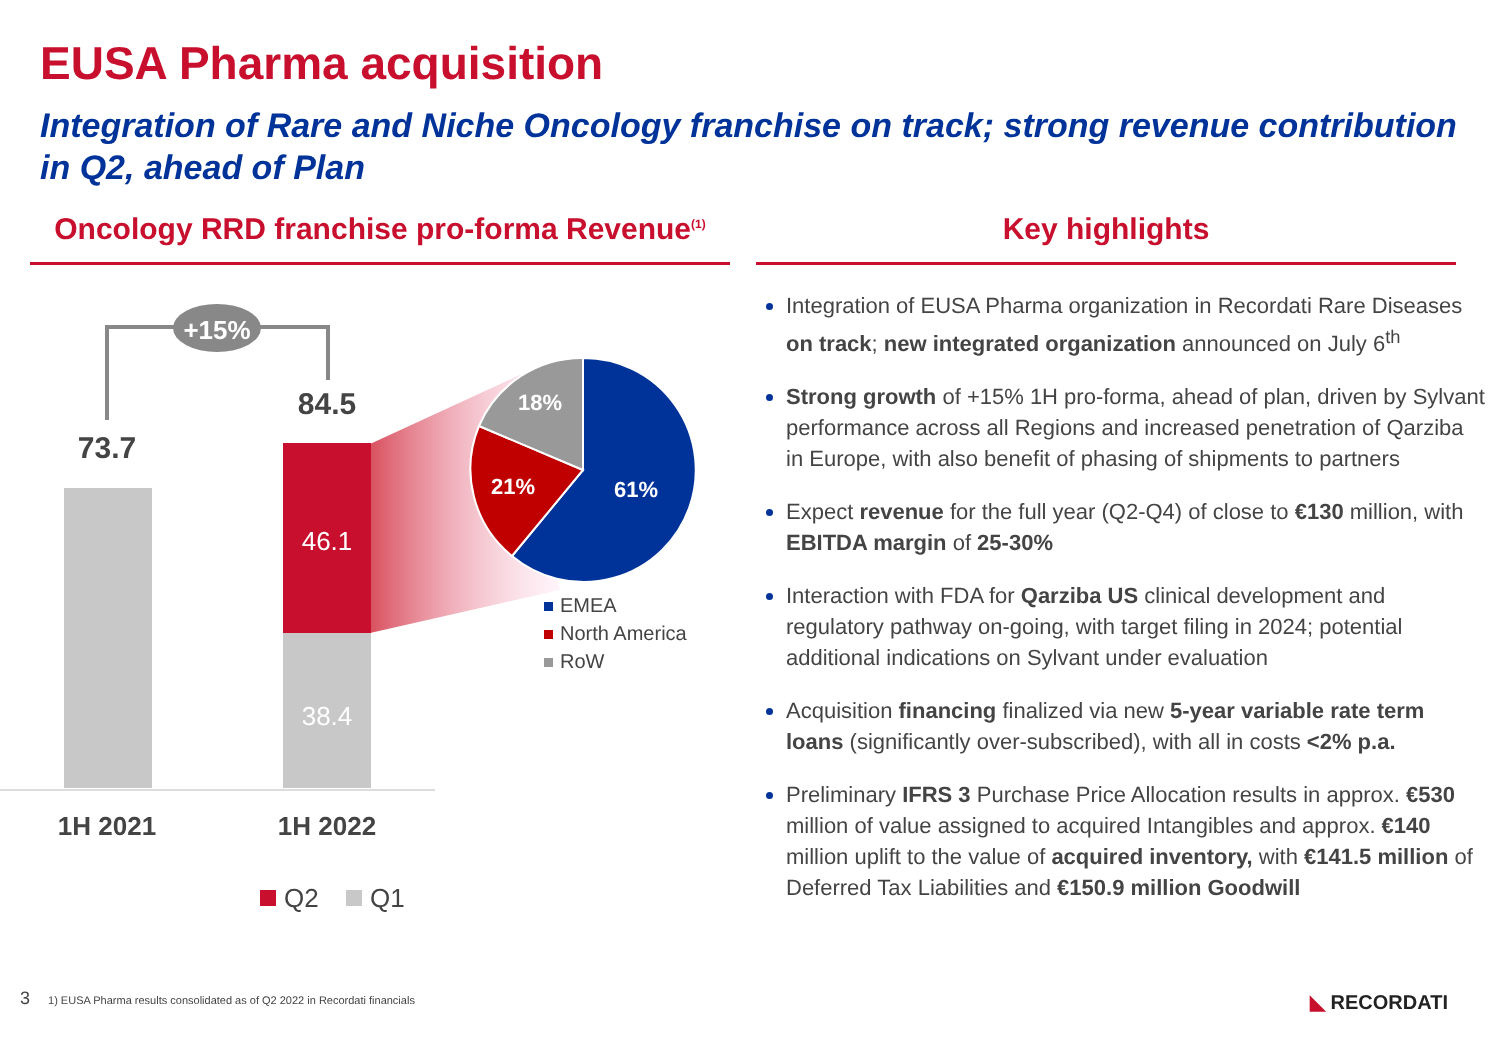EUSA Pharma acquisition
Integration of Rare and Niche Oncology franchise on track; strong revenue contribution in Q2, ahead of Plan
Oncology RRD franchise pro-forma Revenue<sup>(1)</sup>
Key highlights
+15%
73.7
84.5
46.1
38.4
1H 2021
1H 2022
Q2
Q1
18%
21%
61%
EMEA
North America
RoW
Integration of EUSA Pharma organization in Recordati Rare Diseases on track; new integrated organization announced on July 6<sup>th</sup>
Strong growth of +15% 1H pro-forma, ahead of plan, driven by Sylvant performance across all Regions and increased penetration of Qarziba in Europe, with also benefit of phasing of shipments to partners
Expect revenue for the full year (Q2-Q4) of close to €130 million, with EBITDA margin of 25-30%
Interaction with FDA for Qarziba US clinical development and regulatory pathway on-going, with target filing in 2024; potential additional indications on Sylvant under evaluation
Acquisition financing finalized via new 5-year variable rate term loans (significantly over-subscribed), with all in costs <2% p.a.
Preliminary IFRS 3 Purchase Price Allocation results in approx. €530 million of value assigned to acquired Intangibles and approx. €140 million uplift to the value of acquired inventory, with €141.5 million of Deferred Tax Liabilities and €150.9 million Goodwill
3 1) EUSA Pharma results consolidated as of Q2 2022 in Recordati financials
◣ RECORDATI